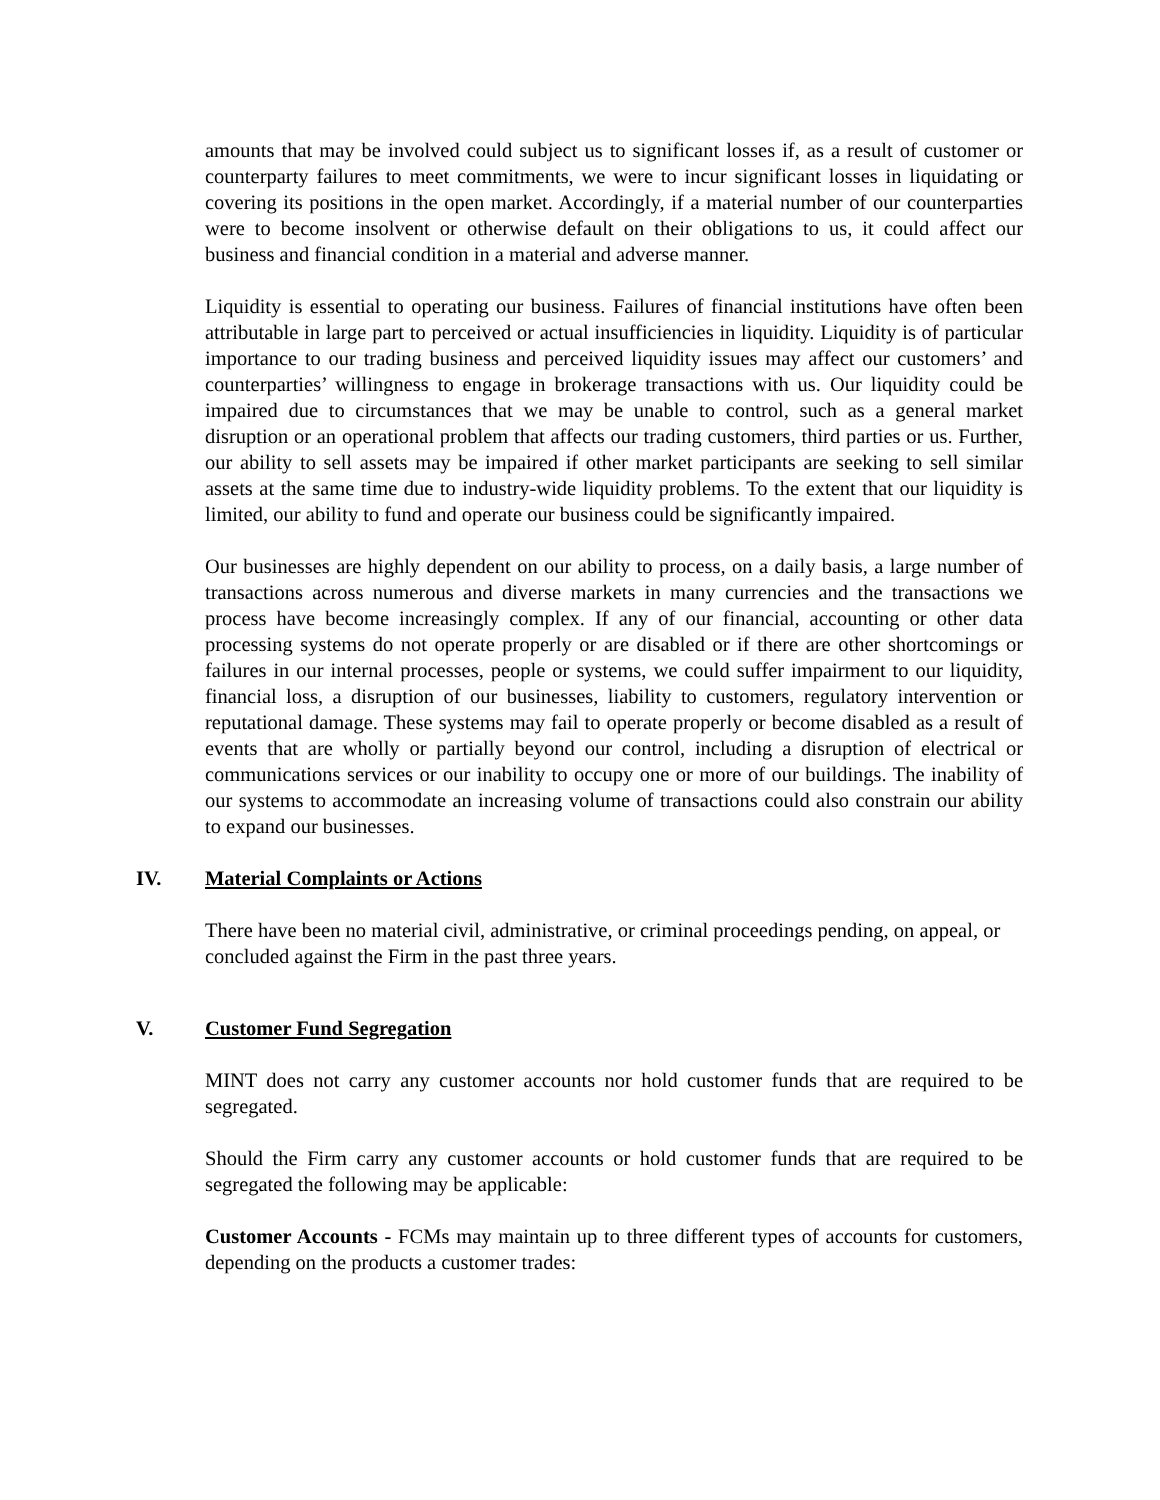amounts that may be involved could subject us to significant losses if, as a result of customer or counterparty failures to meet commitments, we were to incur significant losses in liquidating or covering its positions in the open market. Accordingly, if a material number of our counterparties were to become insolvent or otherwise default on their obligations to us, it could affect our business and financial condition in a material and adverse manner.
Liquidity is essential to operating our business. Failures of financial institutions have often been attributable in large part to perceived or actual insufficiencies in liquidity. Liquidity is of particular importance to our trading business and perceived liquidity issues may affect our customers’ and counterparties’ willingness to engage in brokerage transactions with us. Our liquidity could be impaired due to circumstances that we may be unable to control, such as a general market disruption or an operational problem that affects our trading customers, third parties or us. Further, our ability to sell assets may be impaired if other market participants are seeking to sell similar assets at the same time due to industry-wide liquidity problems. To the extent that our liquidity is limited, our ability to fund and operate our business could be significantly impaired.
Our businesses are highly dependent on our ability to process, on a daily basis, a large number of transactions across numerous and diverse markets in many currencies and the transactions we process have become increasingly complex. If any of our financial, accounting or other data processing systems do not operate properly or are disabled or if there are other shortcomings or failures in our internal processes, people or systems, we could suffer impairment to our liquidity, financial loss, a disruption of our businesses, liability to customers, regulatory intervention or reputational damage. These systems may fail to operate properly or become disabled as a result of events that are wholly or partially beyond our control, including a disruption of electrical or communications services or our inability to occupy one or more of our buildings. The inability of our systems to accommodate an increasing volume of transactions could also constrain our ability to expand our businesses.
IV. Material Complaints or Actions
There have been no material civil, administrative, or criminal proceedings pending, on appeal, or concluded against the Firm in the past three years.
V. Customer Fund Segregation
MINT does not carry any customer accounts nor hold customer funds that are required to be segregated.
Should the Firm carry any customer accounts or hold customer funds that are required to be segregated the following may be applicable:
Customer Accounts - FCMs may maintain up to three different types of accounts for customers, depending on the products a customer trades: